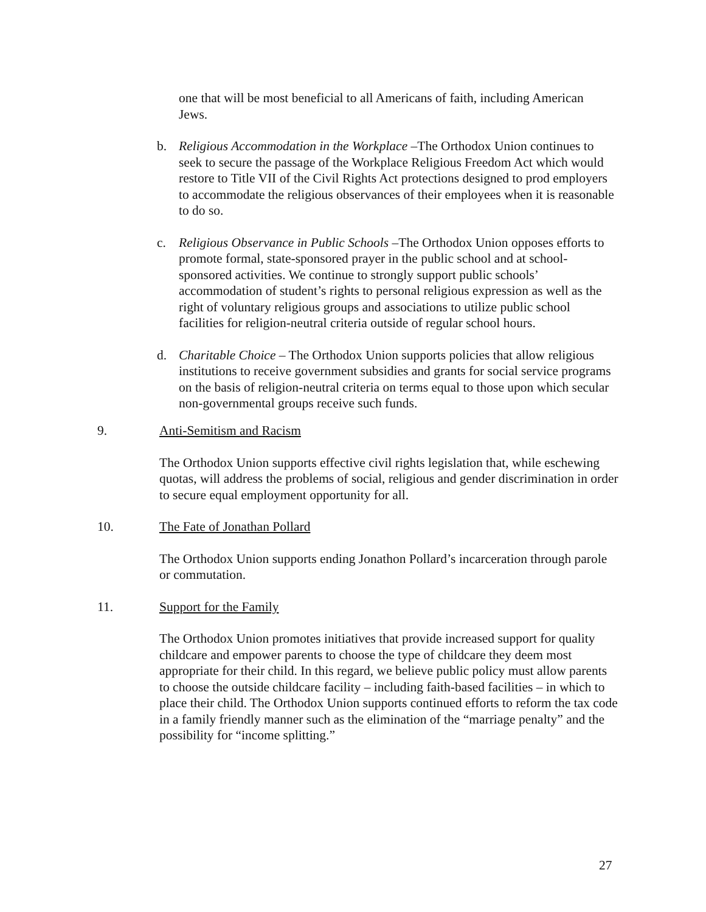one that will be most beneficial to all Americans of faith, including American Jews.
b. Religious Accommodation in the Workplace –The Orthodox Union continues to seek to secure the passage of the Workplace Religious Freedom Act which would restore to Title VII of the Civil Rights Act protections designed to prod employers to accommodate the religious observances of their employees when it is reasonable to do so.
c. Religious Observance in Public Schools –The Orthodox Union opposes efforts to promote formal, state-sponsored prayer in the public school and at school-sponsored activities. We continue to strongly support public schools’ accommodation of student’s rights to personal religious expression as well as the right of voluntary religious groups and associations to utilize public school facilities for religion-neutral criteria outside of regular school hours.
d. Charitable Choice – The Orthodox Union supports policies that allow religious institutions to receive government subsidies and grants for social service programs on the basis of religion-neutral criteria on terms equal to those upon which secular non-governmental groups receive such funds.
9. Anti-Semitism and Racism
The Orthodox Union supports effective civil rights legislation that, while eschewing quotas, will address the problems of social, religious and gender discrimination in order to secure equal employment opportunity for all.
10. The Fate of Jonathan Pollard
The Orthodox Union supports ending Jonathon Pollard’s incarceration through parole or commutation.
11. Support for the Family
The Orthodox Union promotes initiatives that provide increased support for quality childcare and empower parents to choose the type of childcare they deem most appropriate for their child. In this regard, we believe public policy must allow parents to choose the outside childcare facility – including faith-based facilities – in which to place their child. The Orthodox Union supports continued efforts to reform the tax code in a family friendly manner such as the elimination of the “marriage penalty” and the possibility for “income splitting.”
27